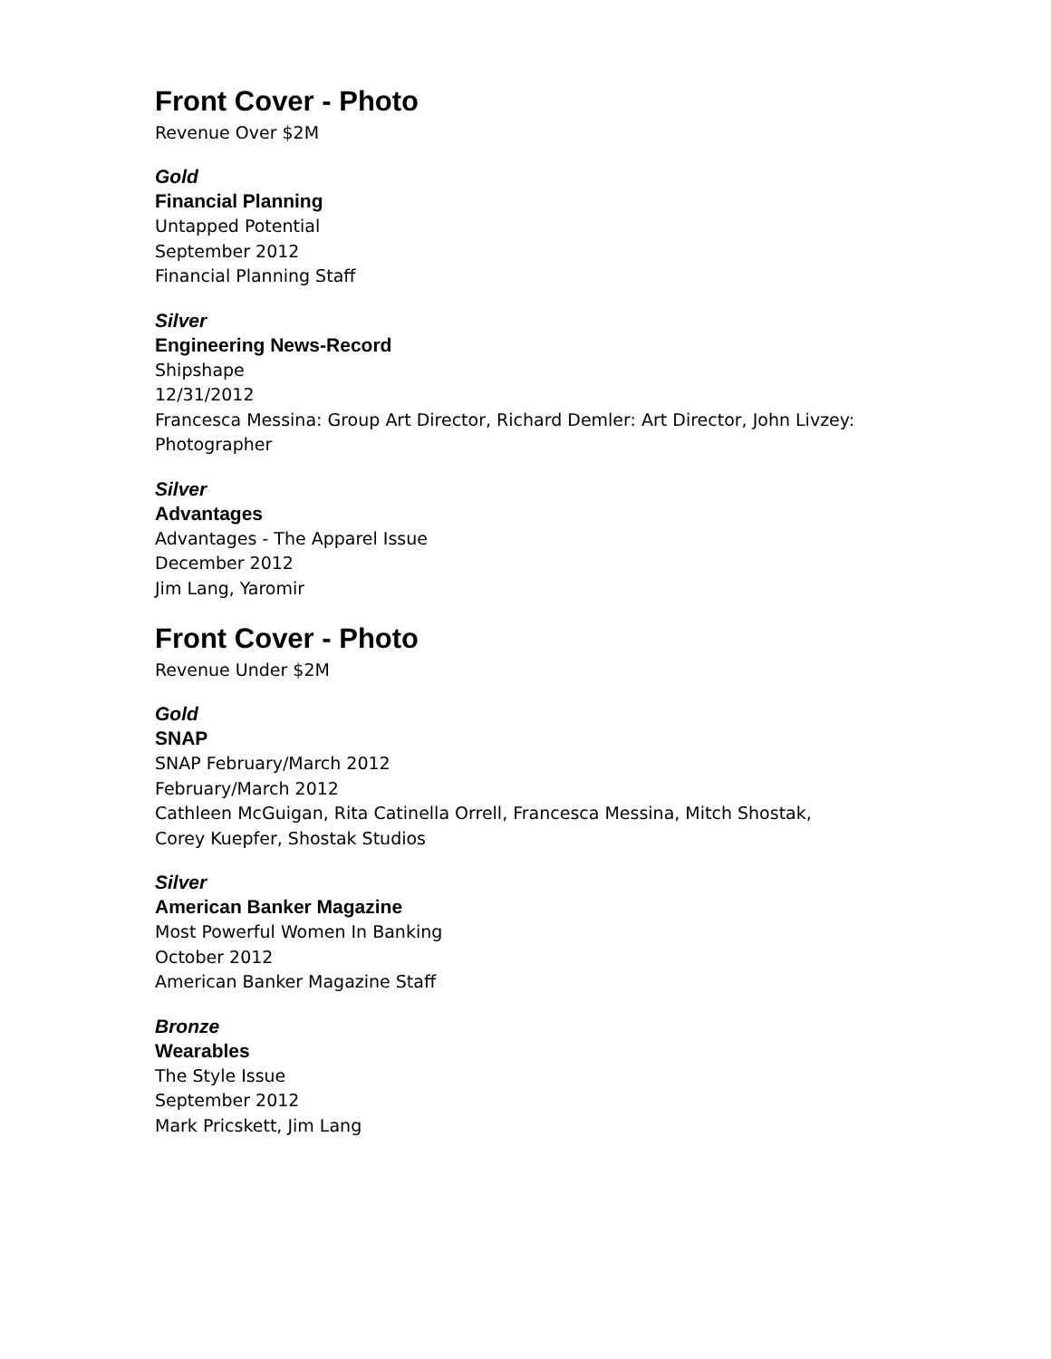Front Cover - Photo
Revenue Over $2M
Gold
Financial Planning
Untapped Potential
September 2012
Financial Planning Staff
Silver
Engineering News-Record
Shipshape
12/31/2012
Francesca Messina: Group Art Director, Richard Demler: Art Director, John Livzey: Photographer
Silver
Advantages
Advantages - The Apparel Issue
December 2012
Jim Lang, Yaromir
Front Cover - Photo
Revenue Under $2M
Gold
SNAP
SNAP February/March 2012
February/March 2012
Cathleen McGuigan, Rita Catinella Orrell, Francesca Messina, Mitch Shostak, Corey Kuepfer, Shostak Studios
Silver
American Banker Magazine
Most Powerful Women In Banking
October 2012
American Banker Magazine Staff
Bronze
Wearables
The Style Issue
September 2012
Mark Pricskett, Jim Lang